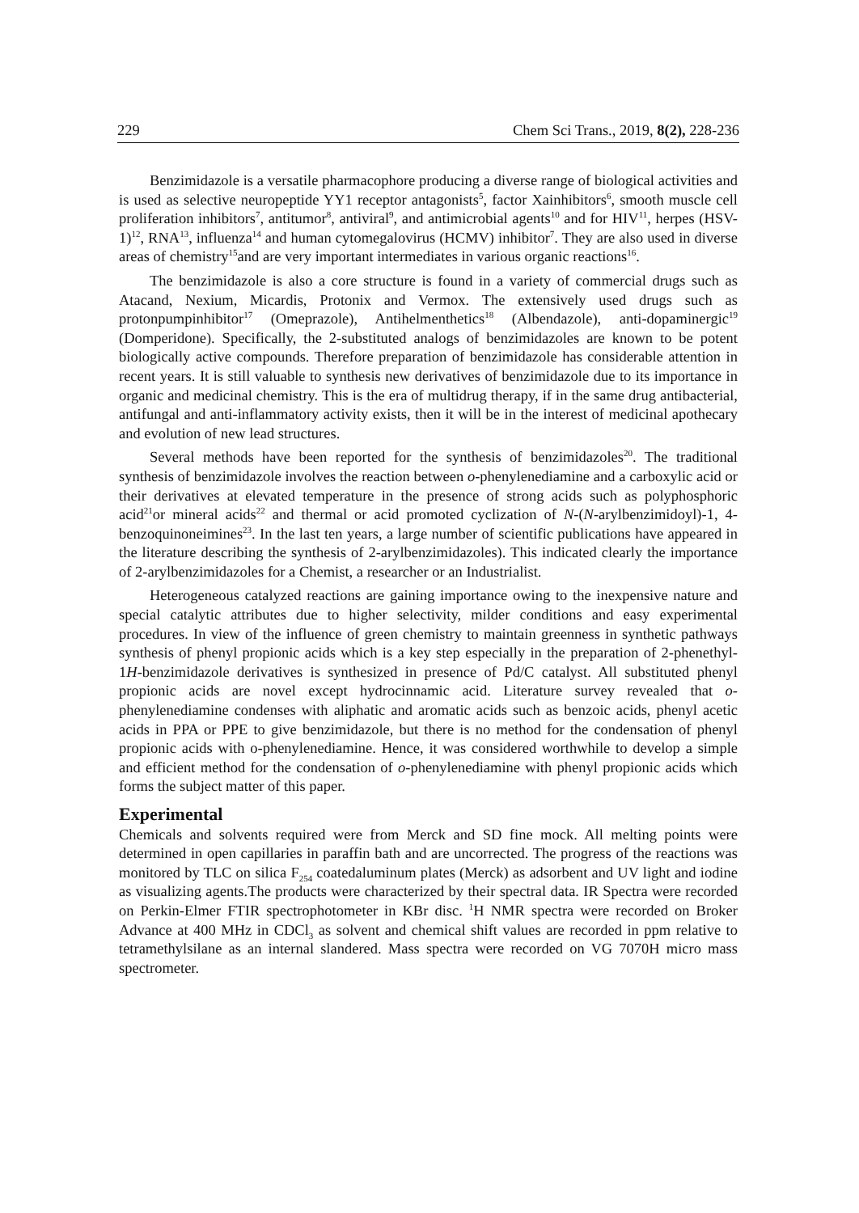229 Chem Sci Trans., 2019, 8(2), 228-236
Benzimidazole is a versatile pharmacophore producing a diverse range of biological activities and is used as selective neuropeptide YY1 receptor antagonists<sup>5</sup>, factor Xainhibitors<sup>6</sup>, smooth muscle cell proliferation inhibitors<sup>7</sup>, antitumor<sup>8</sup>, antiviral<sup>9</sup>, and antimicrobial agents<sup>10</sup> and for HIV<sup>11</sup>, herpes (HSV-1)<sup>12</sup>, RNA<sup>13</sup>, influenza<sup>14</sup> and human cytomegalovirus (HCMV) inhibitor<sup>7</sup>. They are also used in diverse areas of chemistry<sup>15</sup>and are very important intermediates in various organic reactions<sup>16</sup>.
The benzimidazole is also a core structure is found in a variety of commercial drugs such as Atacand, Nexium, Micardis, Protonix and Vermox. The extensively used drugs such as protonpumpinhibitor<sup>17</sup> (Omeprazole), Antihelmenthetics<sup>18</sup> (Albendazole), anti-dopaminergic<sup>19</sup> (Domperidone). Specifically, the 2-substituted analogs of benzimidazoles are known to be potent biologically active compounds. Therefore preparation of benzimidazole has considerable attention in recent years. It is still valuable to synthesis new derivatives of benzimidazole due to its importance in organic and medicinal chemistry. This is the era of multidrug therapy, if in the same drug antibacterial, antifungal and anti-inflammatory activity exists, then it will be in the interest of medicinal apothecary and evolution of new lead structures.
Several methods have been reported for the synthesis of benzimidazoles<sup>20</sup>. The traditional synthesis of benzimidazole involves the reaction between o-phenylenediamine and a carboxylic acid or their derivatives at elevated temperature in the presence of strong acids such as polyphosphoric acid<sup>21</sup>or mineral acids<sup>22</sup> and thermal or acid promoted cyclization of N-(N-arylbenzimidoyl)-1, 4-benzoquinoneimines<sup>23</sup>. In the last ten years, a large number of scientific publications have appeared in the literature describing the synthesis of 2-arylbenzimidazoles). This indicated clearly the importance of 2-arylbenzimidazoles for a Chemist, a researcher or an Industrialist.
Heterogeneous catalyzed reactions are gaining importance owing to the inexpensive nature and special catalytic attributes due to higher selectivity, milder conditions and easy experimental procedures. In view of the influence of green chemistry to maintain greenness in synthetic pathways synthesis of phenyl propionic acids which is a key step especially in the preparation of 2-phenethyl-1H-benzimidazole derivatives is synthesized in presence of Pd/C catalyst. All substituted phenyl propionic acids are novel except hydrocinnamic acid. Literature survey revealed that o-phenylenediamine condenses with aliphatic and aromatic acids such as benzoic acids, phenyl acetic acids in PPA or PPE to give benzimidazole, but there is no method for the condensation of phenyl propionic acids with o-phenylenediamine. Hence, it was considered worthwhile to develop a simple and efficient method for the condensation of o-phenylenediamine with phenyl propionic acids which forms the subject matter of this paper.
Experimental
Chemicals and solvents required were from Merck and SD fine mock. All melting points were determined in open capillaries in paraffin bath and are uncorrected. The progress of the reactions was monitored by TLC on silica F<sub>254</sub> coatedaluminum plates (Merck) as adsorbent and UV light and iodine as visualizing agents.The products were characterized by their spectral data. IR Spectra were recorded on Perkin-Elmer FTIR spectrophotometer in KBr disc. <sup>1</sup>H NMR spectra were recorded on Broker Advance at 400 MHz in CDCl<sub>3</sub> as solvent and chemical shift values are recorded in ppm relative to tetramethylsilane as an internal slandered. Mass spectra were recorded on VG 7070H micro mass spectrometer.